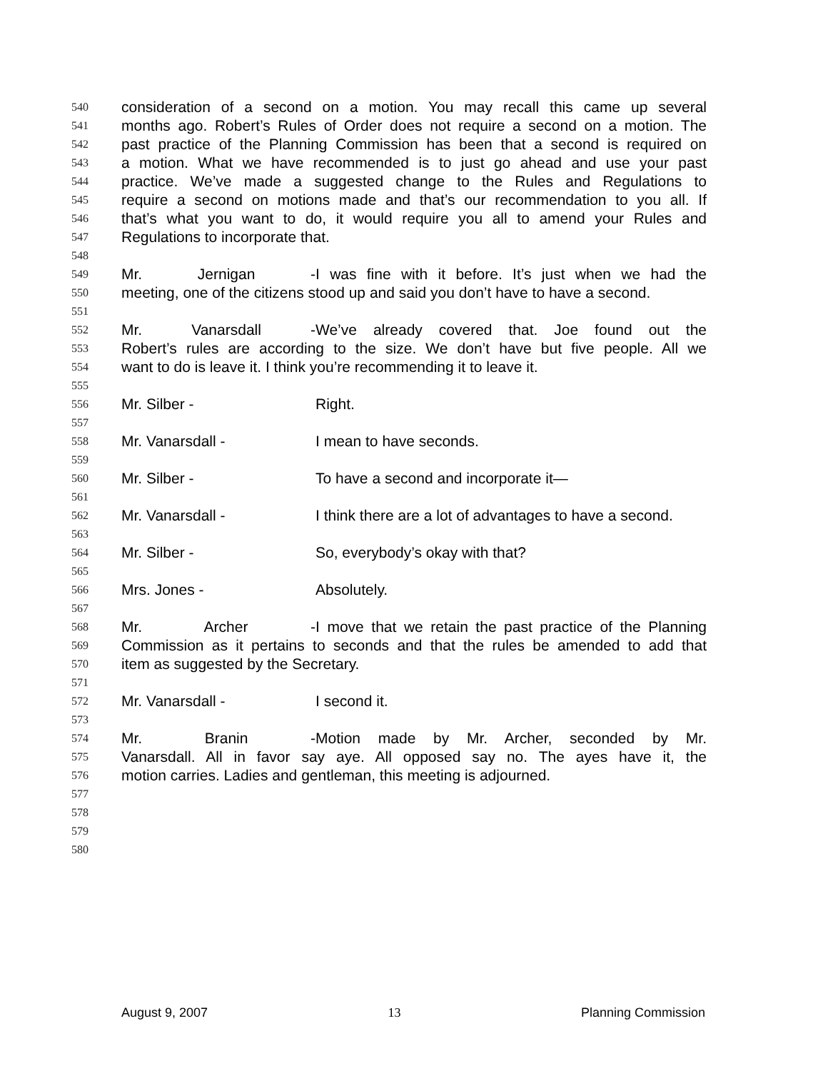540 consideration of a second on a motion. You may recall this came up several
541 months ago. Robert’s Rules of Order does not require a second on a motion. The
542 past practice of the Planning Commission has been that a second is required on
543 a motion. What we have recommended is to just go ahead and use your past
544 practice. We’ve made a suggested change to the Rules and Regulations to
545 require a second on motions made and that’s our recommendation to you all. If
546 that’s what you want to do, it would require you all to amend your Rules and
547 Regulations to incorporate that.
548
549 Mr. Jernigan - I was fine with it before. It’s just when we had the
550 meeting, one of the citizens stood up and said you don’t have to have a second.
551
552 Mr. Vanarsdall - We’ve already covered that. Joe found out the
553 Robert’s rules are according to the size. We don’t have but five people. All we
554 want to do is leave it. I think you’re recommending it to leave it.
555
556 Mr. Silber - Right.
557
558 Mr. Vanarsdall - I mean to have seconds.
559
560 Mr. Silber - To have a second and incorporate it—
561
562 Mr. Vanarsdall - I think there are a lot of advantages to have a second.
563
564 Mr. Silber - So, everybody’s okay with that?
565
566 Mrs. Jones - Absolutely.
567
568 Mr. Archer - I move that we retain the past practice of the Planning
569 Commission as it pertains to seconds and that the rules be amended to add that
570 item as suggested by the Secretary.
571
572 Mr. Vanarsdall - I second it.
573
574 Mr. Branin - Motion made by Mr. Archer, seconded by Mr.
575 Vanarsdall. All in favor say aye. All opposed say no. The ayes have it, the
576 motion carries. Ladies and gentleman, this meeting is adjourned.
577
578
579
580
August 9, 2007 13 Planning Commission